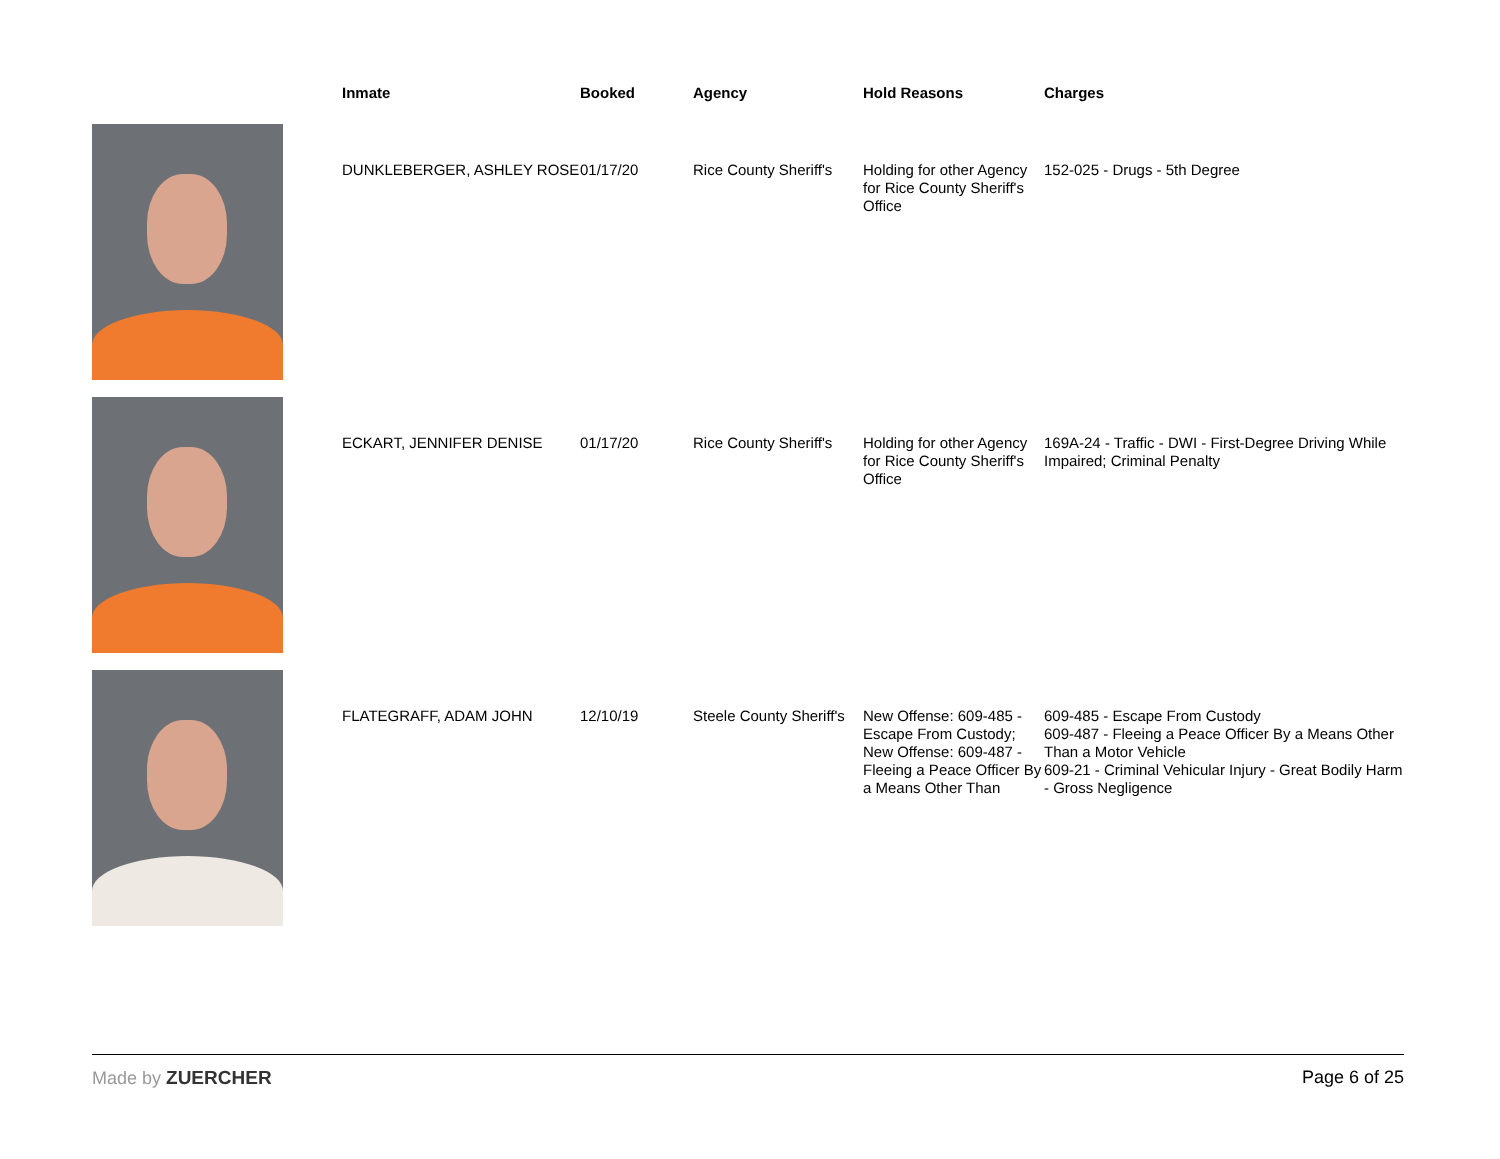| | Inmate | Booked | Agency | Hold Reasons | Charges |
| --- | --- | --- | --- | --- | --- |
| | DUNKLEBERGER, ASHLEY ROSE | 01/17/20 | Rice County Sheriff's | Holding for other Agency for Rice County Sheriff's Office | 152-025 - Drugs - 5th Degree |
| | ECKART, JENNIFER DENISE | 01/17/20 | Rice County Sheriff's | Holding for other Agency for Rice County Sheriff's Office | 169A-24 - Traffic - DWI - First-Degree Driving While Impaired; Criminal Penalty |
| | FLATEGRAFF, ADAM JOHN | 12/10/19 | Steele County Sheriff's | New Offense: 609-485 - Escape From Custody; New Offense: 609-487 - Fleeing a Peace Officer By a Means Other Than | 609-485 - Escape From Custody 609-487 - Fleeing a Peace Officer By a Means Other Than a Motor Vehicle 609-21 - Criminal Vehicular Injury - Great Bodily Harm - Gross Negligence |
Made by ZUERCHER Page 6 of 25